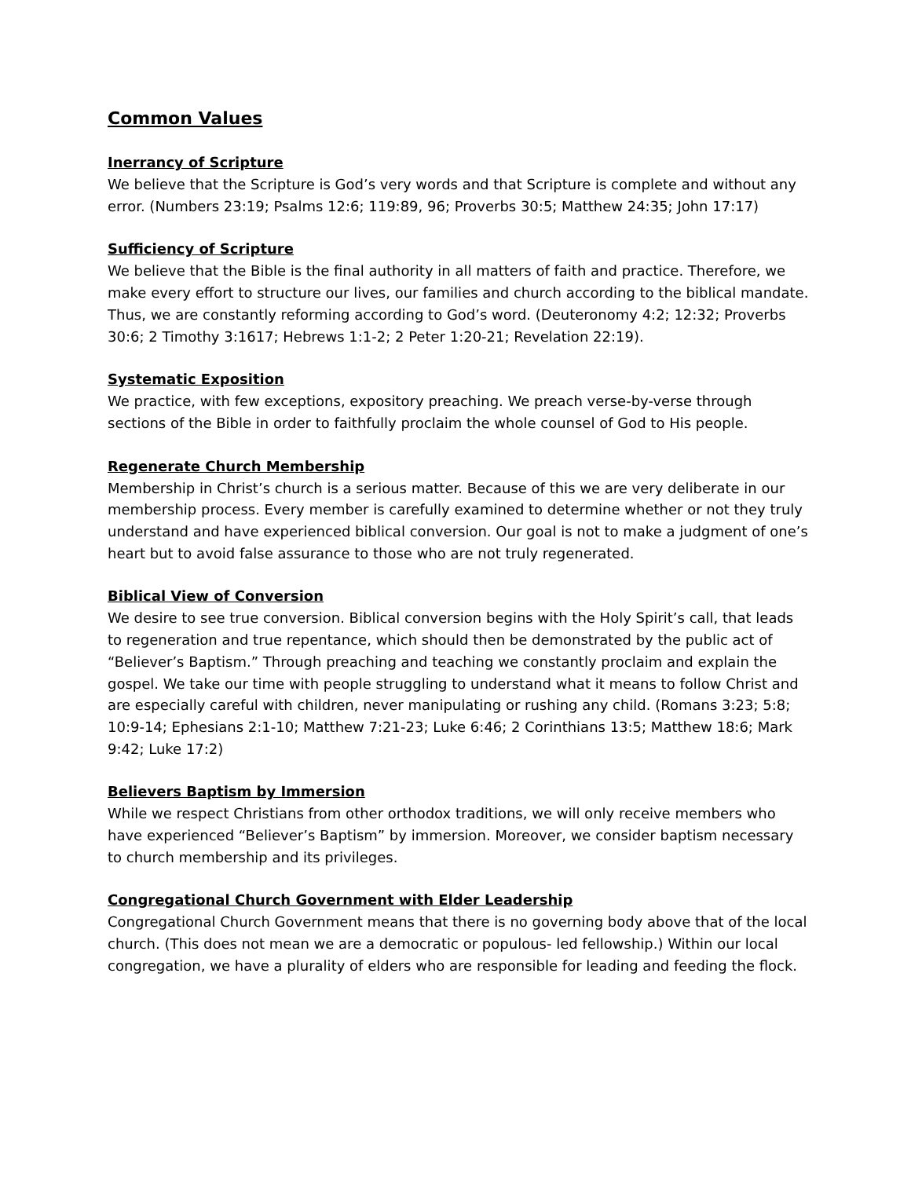Common Values
Inerrancy of Scripture
We believe that the Scripture is God’s very words and that Scripture is complete and without any error. (Numbers 23:19; Psalms 12:6; 119:89, 96; Proverbs 30:5; Matthew 24:35; John 17:17)
Sufficiency of Scripture
We believe that the Bible is the final authority in all matters of faith and practice. Therefore, we make every effort to structure our lives, our families and church according to the biblical mandate. Thus, we are constantly reforming according to God’s word. (Deuteronomy 4:2; 12:32; Proverbs 30:6; 2 Timothy 3:1617; Hebrews 1:1-2; 2 Peter 1:20-21; Revelation 22:19).
Systematic Exposition
We practice, with few exceptions, expository preaching. We preach verse-by-verse through sections of the Bible in order to faithfully proclaim the whole counsel of God to His people.
Regenerate Church Membership
Membership in Christ’s church is a serious matter. Because of this we are very deliberate in our membership process. Every member is carefully examined to determine whether or not they truly understand and have experienced biblical conversion. Our goal is not to make a judgment of one’s heart but to avoid false assurance to those who are not truly regenerated.
Biblical View of Conversion
We desire to see true conversion. Biblical conversion begins with the Holy Spirit’s call, that leads to regeneration and true repentance, which should then be demonstrated by the public act of “Believer’s Baptism.” Through preaching and teaching we constantly proclaim and explain the gospel. We take our time with people struggling to understand what it means to follow Christ and are especially careful with children, never manipulating or rushing any child. (Romans 3:23; 5:8; 10:9-14; Ephesians 2:1-10; Matthew 7:21-23; Luke 6:46; 2 Corinthians 13:5; Matthew 18:6; Mark 9:42; Luke 17:2)
Believers Baptism by Immersion
While we respect Christians from other orthodox traditions, we will only receive members who have experienced “Believer’s Baptism” by immersion. Moreover, we consider baptism necessary to church membership and its privileges.
Congregational Church Government with Elder Leadership
Congregational Church Government means that there is no governing body above that of the local church. (This does not mean we are a democratic or populous- led fellowship.) Within our local congregation, we have a plurality of elders who are responsible for leading and feeding the flock.